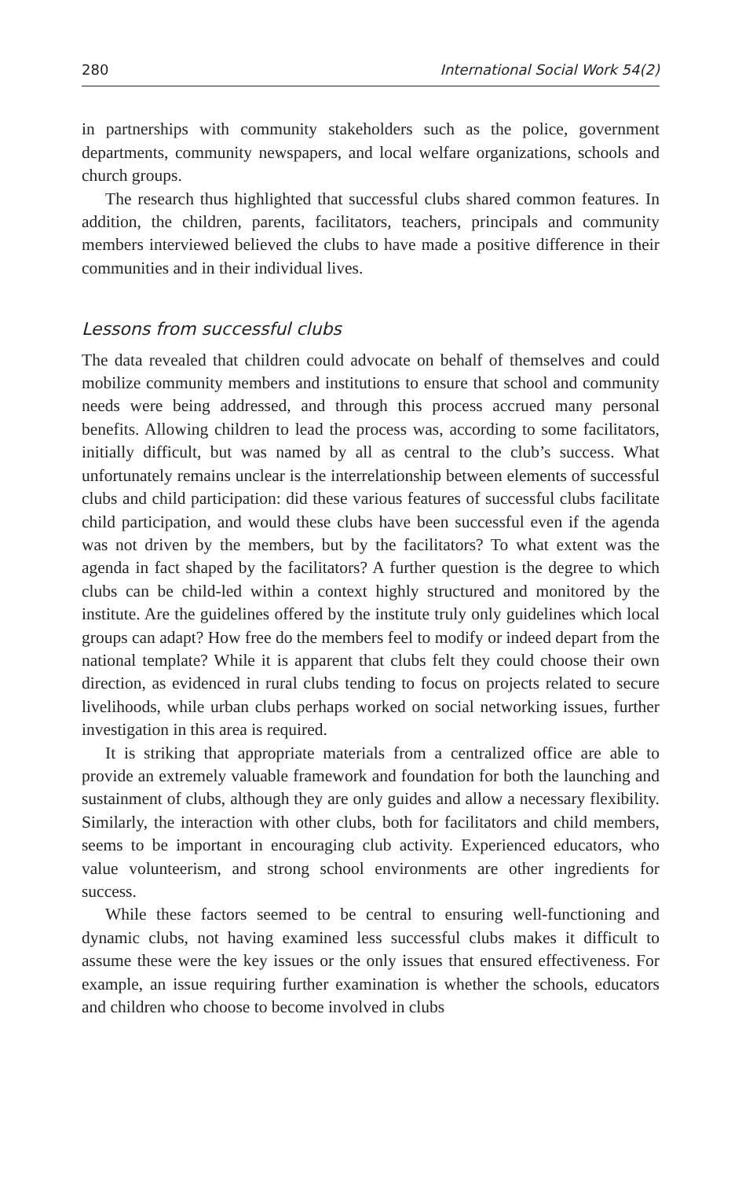280 International Social Work 54(2)
in partnerships with community stakeholders such as the police, government departments, community newspapers, and local welfare organizations, schools and church groups.
The research thus highlighted that successful clubs shared common features. In addition, the children, parents, facilitators, teachers, principals and community members interviewed believed the clubs to have made a positive difference in their communities and in their individual lives.
Lessons from successful clubs
The data revealed that children could advocate on behalf of themselves and could mobilize community members and institutions to ensure that school and community needs were being addressed, and through this process accrued many personal benefits. Allowing children to lead the process was, according to some facilitators, initially difficult, but was named by all as central to the club’s success. What unfortunately remains unclear is the interrelationship between elements of successful clubs and child participation: did these various features of successful clubs facilitate child participation, and would these clubs have been successful even if the agenda was not driven by the members, but by the facilitators? To what extent was the agenda in fact shaped by the facilitators? A further question is the degree to which clubs can be child-led within a context highly structured and monitored by the institute. Are the guidelines offered by the institute truly only guidelines which local groups can adapt? How free do the members feel to modify or indeed depart from the national template? While it is apparent that clubs felt they could choose their own direction, as evidenced in rural clubs tending to focus on projects related to secure livelihoods, while urban clubs perhaps worked on social networking issues, further investigation in this area is required.
It is striking that appropriate materials from a centralized office are able to provide an extremely valuable framework and foundation for both the launching and sustainment of clubs, although they are only guides and allow a necessary flexibility. Similarly, the interaction with other clubs, both for facilitators and child members, seems to be important in encouraging club activity. Experienced educators, who value volunteerism, and strong school environments are other ingredients for success.
While these factors seemed to be central to ensuring well-functioning and dynamic clubs, not having examined less successful clubs makes it difficult to assume these were the key issues or the only issues that ensured effectiveness. For example, an issue requiring further examination is whether the schools, educators and children who choose to become involved in clubs